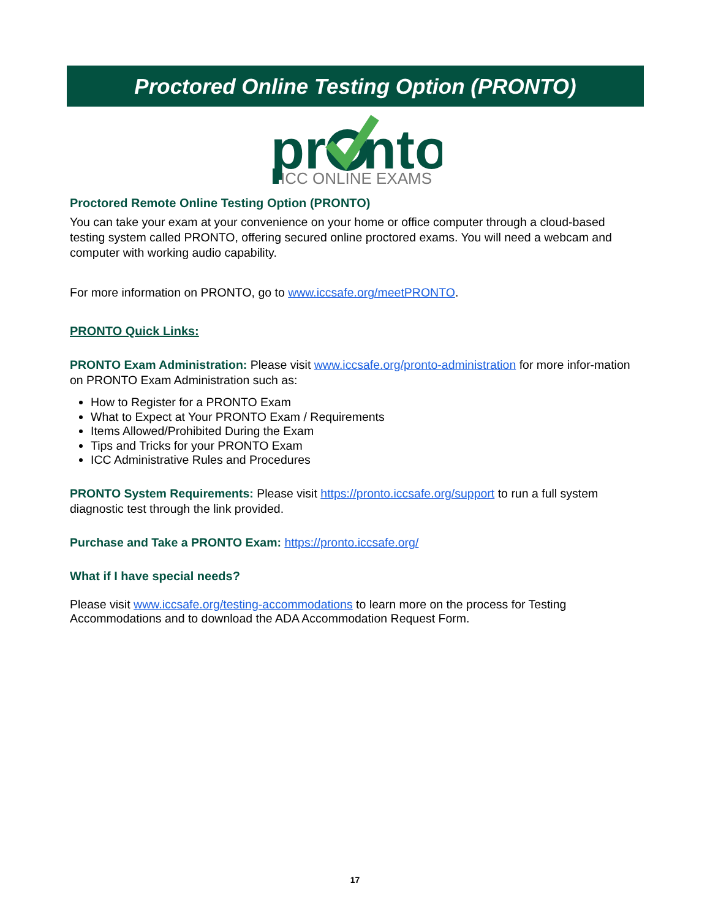Proctored Online Testing Option (PRONTO)
pr
nto
ICC ONLINE EXAMS
Proctored Remote Online Testing Option (PRONTO)
You can take your exam at your convenience on your home or office computer through a cloud-based testing system called PRONTO, offering secured online proctored exams. You will need a webcam and computer with working audio capability.
For more information on PRONTO, go to www.iccsafe.org/meetPRONTO.
PRONTO Quick Links:
PRONTO Exam Administration: Please visit www.iccsafe.org/pronto-administration for more infor-mation on PRONTO Exam Administration such as:
How to Register for a PRONTO Exam
What to Expect at Your PRONTO Exam / Requirements
Items Allowed/Prohibited During the Exam
Tips and Tricks for your PRONTO Exam
ICC Administrative Rules and Procedures
PRONTO System Requirements: Please visit https://pronto.iccsafe.org/support to run a full system diagnostic test through the link provided.
Purchase and Take a PRONTO Exam: https://pronto.iccsafe.org/
What if I have special needs?
Please visit www.iccsafe.org/testing-accommodations to learn more on the process for Testing Accommodations and to download the ADA Accommodation Request Form.
17